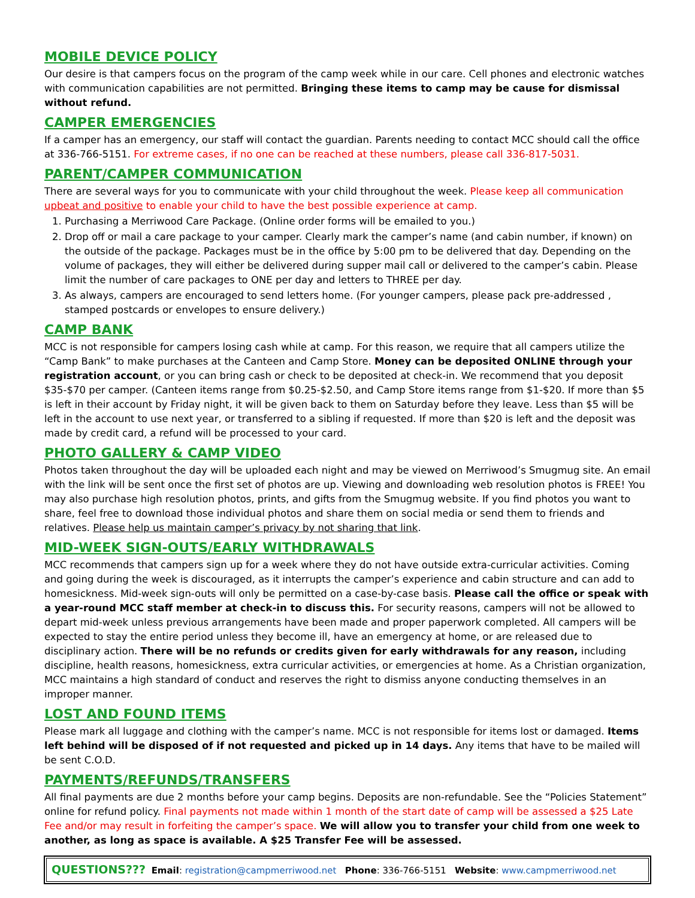MOBILE DEVICE POLICY
Our desire is that campers focus on the program of the camp week while in our care. Cell phones and electronic watches with communication capabilities are not permitted. Bringing these items to camp may be cause for dismissal without refund.
CAMPER EMERGENCIES
If a camper has an emergency, our staff will contact the guardian. Parents needing to contact MCC should call the office at 336-766-5151. For extreme cases, if no one can be reached at these numbers, please call 336-817-5031.
PARENT/CAMPER COMMUNICATION
There are several ways for you to communicate with your child throughout the week. Please keep all communication upbeat and positive to enable your child to have the best possible experience at camp.
1. Purchasing a Merriwood Care Package. (Online order forms will be emailed to you.)
2. Drop off or mail a care package to your camper. Clearly mark the camper’s name (and cabin number, if known) on the outside of the package. Packages must be in the office by 5:00 pm to be delivered that day. Depending on the volume of packages, they will either be delivered during supper mail call or delivered to the camper’s cabin. Please limit the number of care packages to ONE per day and letters to THREE per day.
3. As always, campers are encouraged to send letters home. (For younger campers, please pack pre-addressed , stamped postcards or envelopes to ensure delivery.)
CAMP BANK
MCC is not responsible for campers losing cash while at camp. For this reason, we require that all campers utilize the “Camp Bank” to make purchases at the Canteen and Camp Store. Money can be deposited ONLINE through your registration account, or you can bring cash or check to be deposited at check-in. We recommend that you deposit $35-$70 per camper. (Canteen items range from $0.25-$2.50, and Camp Store items range from $1-$20. If more than $5 is left in their account by Friday night, it will be given back to them on Saturday before they leave. Less than $5 will be left in the account to use next year, or transferred to a sibling if requested. If more than $20 is left and the deposit was made by credit card, a refund will be processed to your card.
PHOTO GALLERY & CAMP VIDEO
Photos taken throughout the day will be uploaded each night and may be viewed on Merriwood’s Smugmug site. An email with the link will be sent once the first set of photos are up. Viewing and downloading web resolution photos is FREE! You may also purchase high resolution photos, prints, and gifts from the Smugmug website. If you find photos you want to share, feel free to download those individual photos and share them on social media or send them to friends and relatives. Please help us maintain camper’s privacy by not sharing that link.
MID-WEEK SIGN-OUTS/EARLY WITHDRAWALS
MCC recommends that campers sign up for a week where they do not have outside extra-curricular activities. Coming and going during the week is discouraged, as it interrupts the camper’s experience and cabin structure and can add to homesickness. Mid-week sign-outs will only be permitted on a case-by-case basis. Please call the office or speak with a year-round MCC staff member at check-in to discuss this. For security reasons, campers will not be allowed to depart mid-week unless previous arrangements have been made and proper paperwork completed. All campers will be expected to stay the entire period unless they become ill, have an emergency at home, or are released due to disciplinary action. There will be no refunds or credits given for early withdrawals for any reason, including discipline, health reasons, homesickness, extra curricular activities, or emergencies at home. As a Christian organization, MCC maintains a high standard of conduct and reserves the right to dismiss anyone conducting themselves in an improper manner.
LOST AND FOUND ITEMS
Please mark all luggage and clothing with the camper’s name. MCC is not responsible for items lost or damaged. Items left behind will be disposed of if not requested and picked up in 14 days. Any items that have to be mailed will be sent C.O.D.
PAYMENTS/REFUNDS/TRANSFERS
All final payments are due 2 months before your camp begins. Deposits are non-refundable. See the “Policies Statement” online for refund policy. Final payments not made within 1 month of the start date of camp will be assessed a $25 Late Fee and/or may result in forfeiting the camper’s space. We will allow you to transfer your child from one week to another, as long as space is available. A $25 Transfer Fee will be assessed.
QUESTIONS??? Email: registration@campmerriwood.net Phone: 336-766-5151 Website: www.campmerriwood.net